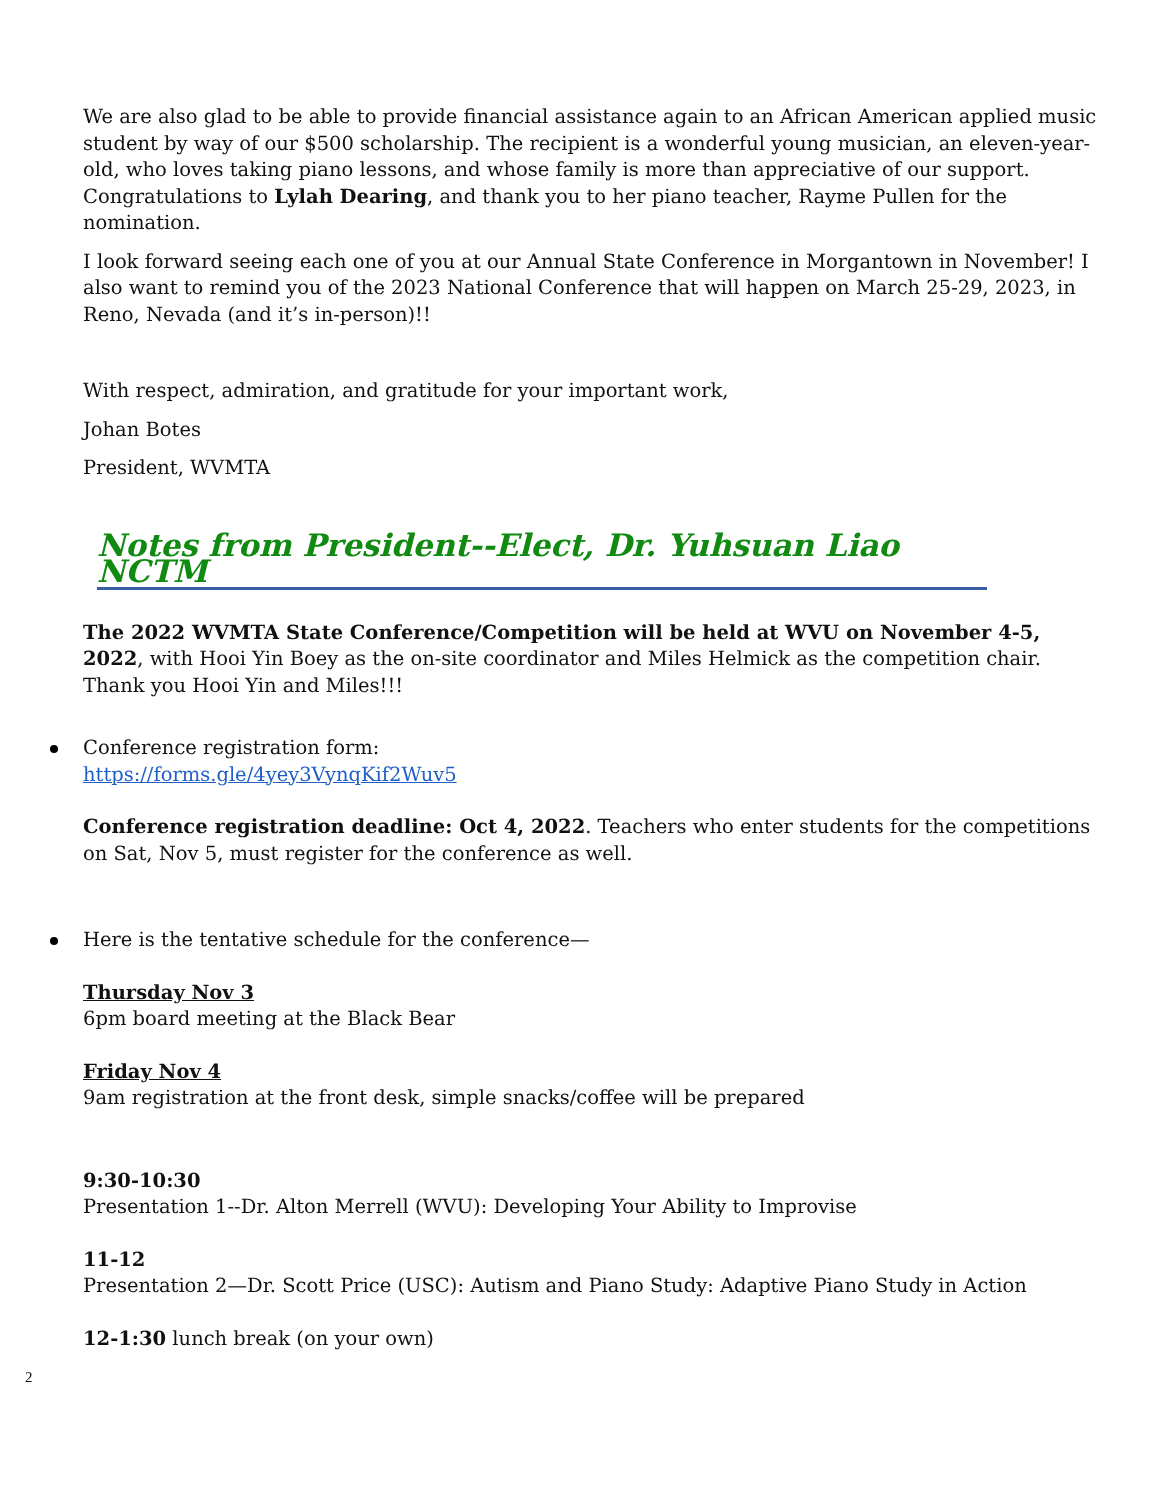We are also glad to be able to provide financial assistance again to an African American applied music student by way of our $500 scholarship. The recipient is a wonderful young musician, an eleven-year-old, who loves taking piano lessons, and whose family is more than appreciative of our support. Congratulations to Lylah Dearing, and thank you to her piano teacher, Rayme Pullen for the nomination.
I look forward seeing each one of you at our Annual State Conference in Morgantown in November! I also want to remind you of the 2023 National Conference that will happen on March 25-29, 2023, in Reno, Nevada (and it’s in-person)!!
With respect, admiration, and gratitude for your important work,
Johan Botes
President, WVMTA
Notes from President--Elect, Dr. Yuhsuan Liao NCTM
The 2022 WVMTA State Conference/Competition will be held at WVU on November 4-5, 2022, with Hooi Yin Boey as the on-site coordinator and Miles Helmick as the competition chair. Thank you Hooi Yin and Miles!!!
Conference registration form:
https://forms.gle/4yey3VynqKif2Wuv5
Conference registration deadline: Oct 4, 2022. Teachers who enter students for the competitions on Sat, Nov 5, must register for the conference as well.
Here is the tentative schedule for the conference—
Thursday Nov 3
6pm board meeting at the Black Bear
Friday Nov 4
9am registration at the front desk, simple snacks/coffee will be prepared
9:30-10:30
Presentation 1--Dr. Alton Merrell (WVU): Developing Your Ability to Improvise
11-12
Presentation 2—Dr. Scott Price (USC): Autism and Piano Study: Adaptive Piano Study in Action
12-1:30 lunch break (on your own)
2